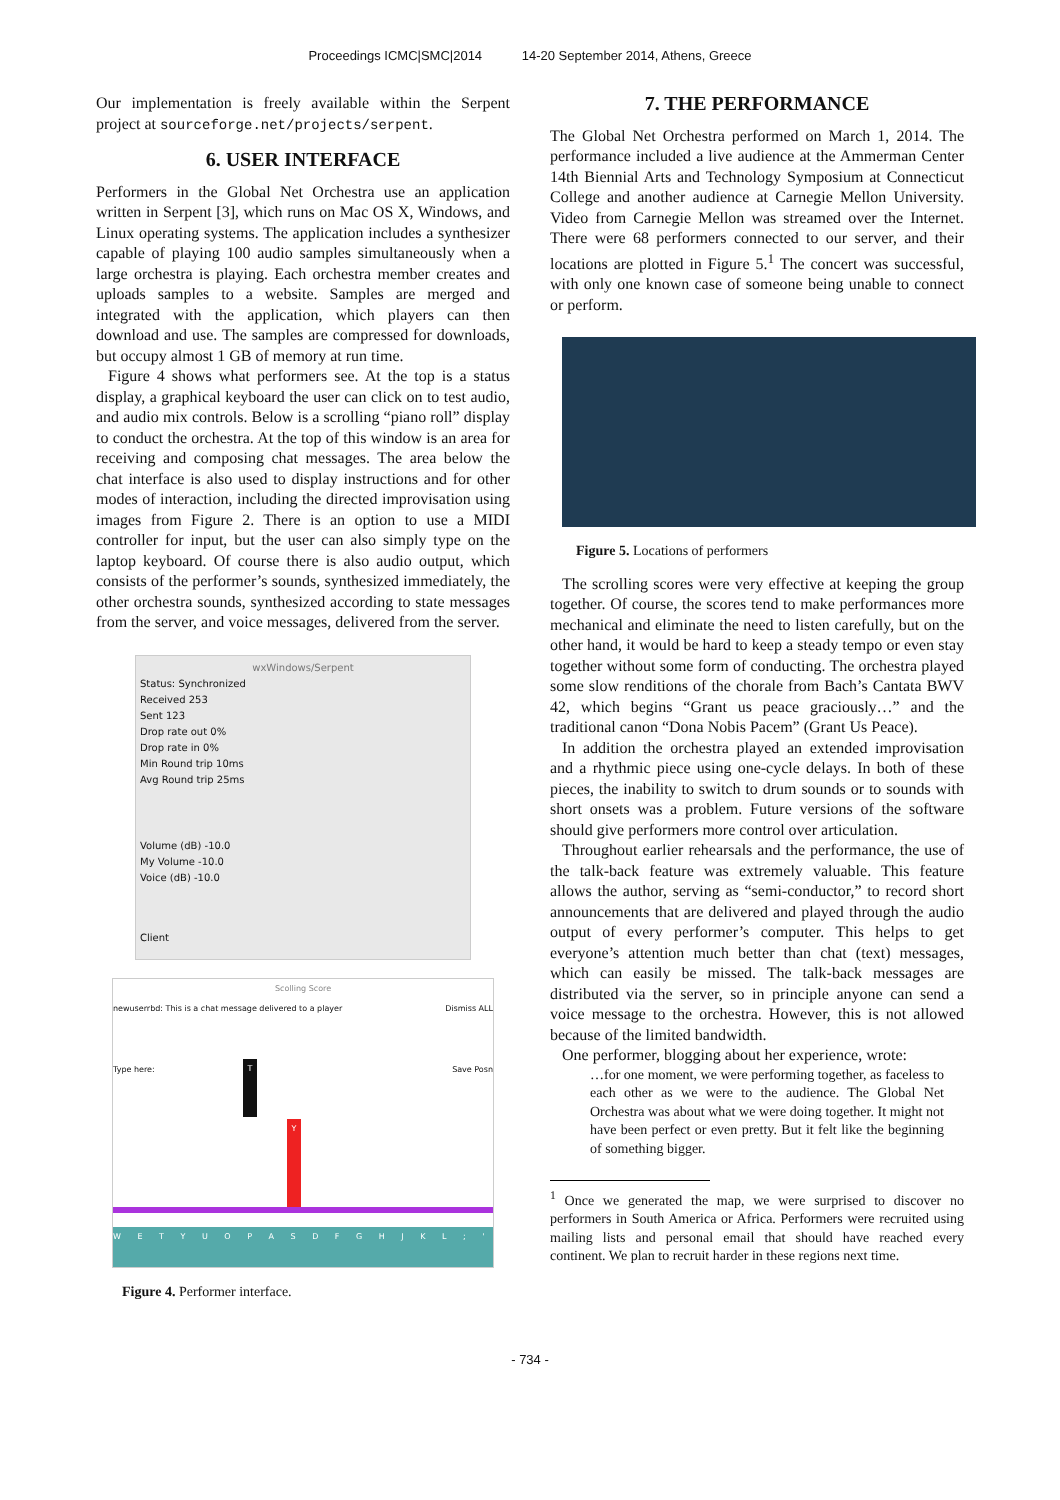Proceedings ICMC|SMC|2014 14-20 September 2014, Athens, Greece
Our implementation is freely available within the Serpent project at sourceforge.net/projects/serpent.
6. USER INTERFACE
Performers in the Global Net Orchestra use an application written in Serpent [3], which runs on Mac OS X, Windows, and Linux operating systems. The application includes a synthesizer capable of playing 100 audio samples simultaneously when a large orchestra is playing. Each orchestra member creates and uploads samples to a website. Samples are merged and integrated with the application, which players can then download and use. The samples are compressed for downloads, but occupy almost 1 GB of memory at run time.
Figure 4 shows what performers see. At the top is a status display, a graphical keyboard the user can click on to test audio, and audio mix controls. Below is a scrolling “piano roll” display to conduct the orchestra. At the top of this window is an area for receiving and composing chat messages. The area below the chat interface is also used to display instructions and for other modes of interaction, including the directed improvisation using images from Figure 2. There is an option to use a MIDI controller for input, but the user can also simply type on the laptop keyboard. Of course there is also audio output, which consists of the performer’s sounds, synthesized immediately, the other orchestra sounds, synthesized according to state messages from the server, and voice messages, delivered from the server.
wxWindows/Serpent
Status: Synchronized
Received 253
Sent 123
Drop rate out 0%
Drop rate in 0%
Min Round trip 10ms
Avg Round trip 25ms
Volume (dB) -10.0
My Volume -10.0
Voice (dB) -10.0
Client
Scolling Score
newuserrbd: This is a chat message delivered to a player Dismiss ALL
Type here: Save Posn
T
Y
W E T Y U O P A S D F G H J K L ; '
Figure 4. Performer interface.
7. THE PERFORMANCE
The Global Net Orchestra performed on March 1, 2014. The performance included a live audience at the Ammerman Center 14th Biennial Arts and Technology Symposium at Connecticut College and another audience at Carnegie Mellon University. Video from Carnegie Mellon was streamed over the Internet. There were 68 performers connected to our server, and their locations are plotted in Figure 5.<sup>1</sup> The concert was successful, with only one known case of someone being unable to connect or perform.
Figure 5. Locations of performers
The scrolling scores were very effective at keeping the group together. Of course, the scores tend to make performances more mechanical and eliminate the need to listen carefully, but on the other hand, it would be hard to keep a steady tempo or even stay together without some form of conducting. The orchestra played some slow renditions of the chorale from Bach’s Cantata BWV 42, which begins “Grant us peace graciously…” and the traditional canon “Dona Nobis Pacem” (Grant Us Peace).
In addition the orchestra played an extended improvisation and a rhythmic piece using one-cycle delays. In both of these pieces, the inability to switch to drum sounds or to sounds with short onsets was a problem. Future versions of the software should give performers more control over articulation.
Throughout earlier rehearsals and the performance, the use of the talk-back feature was extremely valuable. This feature allows the author, serving as “semi-conductor,” to record short announcements that are delivered and played through the audio output of every performer’s computer. This helps to get everyone’s attention much better than chat (text) messages, which can easily be missed. The talk-back messages are distributed via the server, so in principle anyone can send a voice message to the orchestra. However, this is not allowed because of the limited bandwidth.
One performer, blogging about her experience, wrote:
…for one moment, we were performing together, as faceless to each other as we were to the audience. The Global Net Orchestra was about what we were doing together. It might not have been perfect or even pretty. But it felt like the beginning of something bigger.
<sup>1</sup> Once we generated the map, we were surprised to discover no performers in South America or Africa. Performers were recruited using mailing lists and personal email that should have reached every continent. We plan to recruit harder in these regions next time.
- 734 -